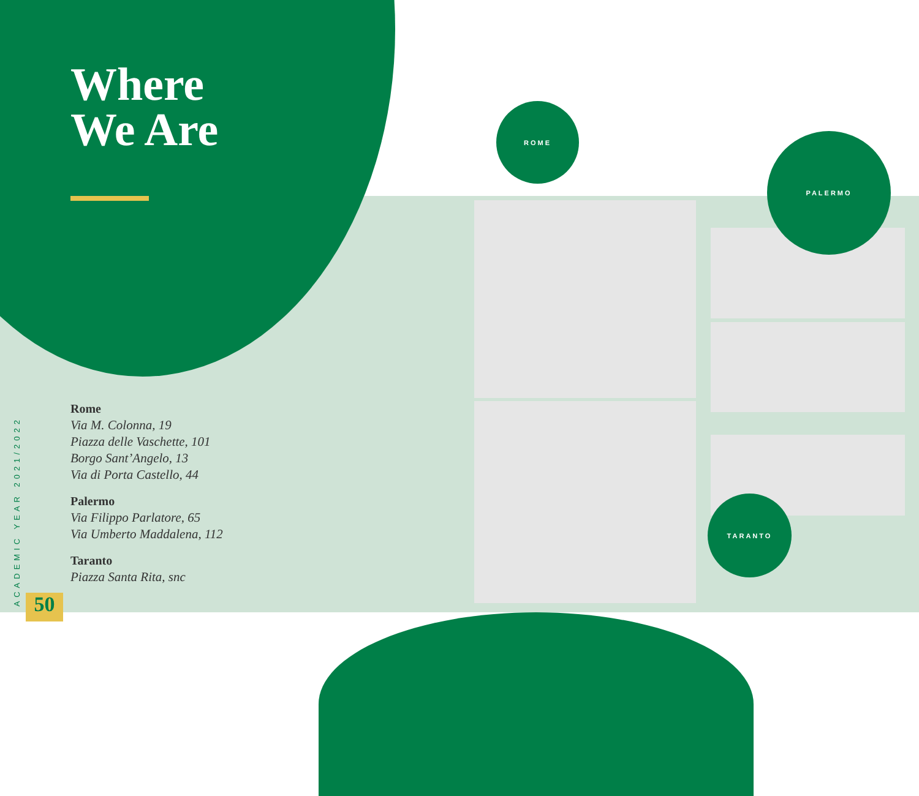Where
We Are
ROME
PALERMO
TARANTO
Rome
Via M. Colonna, 19
Piazza delle Vaschette, 101
Borgo Sant’Angelo, 13
Via di Porta Castello, 44
Palermo
Via Filippo Parlatore, 65
Via Umberto Maddalena, 112
Taranto
Piazza Santa Rita, snc
ACADEMIC YEAR 2021/2022
50